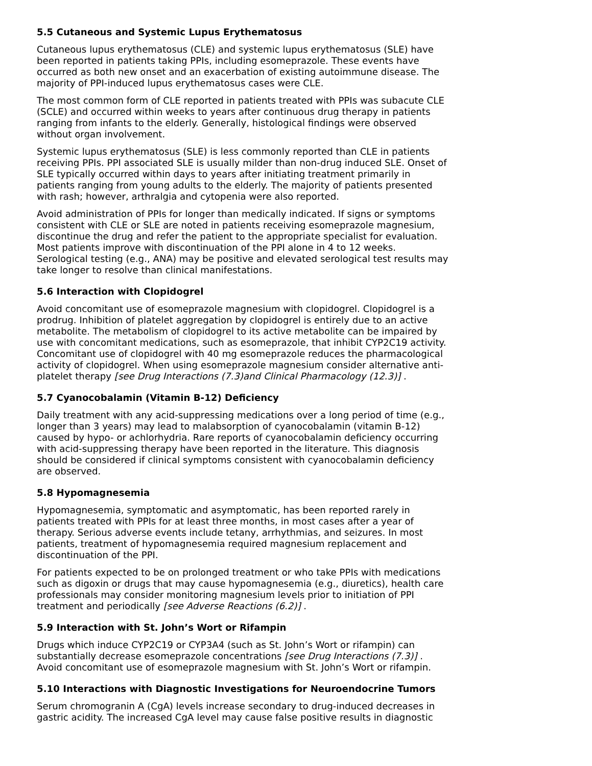5.5 Cutaneous and Systemic Lupus Erythematosus
Cutaneous lupus erythematosus (CLE) and systemic lupus erythematosus (SLE) have been reported in patients taking PPIs, including esomeprazole. These events have occurred as both new onset and an exacerbation of existing autoimmune disease. The majority of PPI-induced lupus erythematosus cases were CLE.
The most common form of CLE reported in patients treated with PPIs was subacute CLE (SCLE) and occurred within weeks to years after continuous drug therapy in patients ranging from infants to the elderly. Generally, histological findings were observed without organ involvement.
Systemic lupus erythematosus (SLE) is less commonly reported than CLE in patients receiving PPIs. PPI associated SLE is usually milder than non-drug induced SLE. Onset of SLE typically occurred within days to years after initiating treatment primarily in patients ranging from young adults to the elderly. The majority of patients presented with rash; however, arthralgia and cytopenia were also reported.
Avoid administration of PPIs for longer than medically indicated. If signs or symptoms consistent with CLE or SLE are noted in patients receiving esomeprazole magnesium, discontinue the drug and refer the patient to the appropriate specialist for evaluation. Most patients improve with discontinuation of the PPI alone in 4 to 12 weeks. Serological testing (e.g., ANA) may be positive and elevated serological test results may take longer to resolve than clinical manifestations.
5.6 Interaction with Clopidogrel
Avoid concomitant use of esomeprazole magnesium with clopidogrel. Clopidogrel is a prodrug. Inhibition of platelet aggregation by clopidogrel is entirely due to an active metabolite. The metabolism of clopidogrel to its active metabolite can be impaired by use with concomitant medications, such as esomeprazole, that inhibit CYP2C19 activity. Concomitant use of clopidogrel with 40 mg esomeprazole reduces the pharmacological activity of clopidogrel. When using esomeprazole magnesium consider alternative anti-platelet therapy [see Drug Interactions (7.3)and Clinical Pharmacology (12.3)] .
5.7 Cyanocobalamin (Vitamin B-12) Deficiency
Daily treatment with any acid-suppressing medications over a long period of time (e.g., longer than 3 years) may lead to malabsorption of cyanocobalamin (vitamin B-12) caused by hypo- or achlorhydria. Rare reports of cyanocobalamin deficiency occurring with acid-suppressing therapy have been reported in the literature. This diagnosis should be considered if clinical symptoms consistent with cyanocobalamin deficiency are observed.
5.8 Hypomagnesemia
Hypomagnesemia, symptomatic and asymptomatic, has been reported rarely in patients treated with PPIs for at least three months, in most cases after a year of therapy. Serious adverse events include tetany, arrhythmias, and seizures. In most patients, treatment of hypomagnesemia required magnesium replacement and discontinuation of the PPI.
For patients expected to be on prolonged treatment or who take PPIs with medications such as digoxin or drugs that may cause hypomagnesemia (e.g., diuretics), health care professionals may consider monitoring magnesium levels prior to initiation of PPI treatment and periodically [see Adverse Reactions (6.2)] .
5.9 Interaction with St. John’s Wort or Rifampin
Drugs which induce CYP2C19 or CYP3A4 (such as St. John’s Wort or rifampin) can substantially decrease esomeprazole concentrations [see Drug Interactions (7.3)] . Avoid concomitant use of esomeprazole magnesium with St. John’s Wort or rifampin.
5.10 Interactions with Diagnostic Investigations for Neuroendocrine Tumors
Serum chromogranin A (CgA) levels increase secondary to drug-induced decreases in gastric acidity. The increased CgA level may cause false positive results in diagnostic